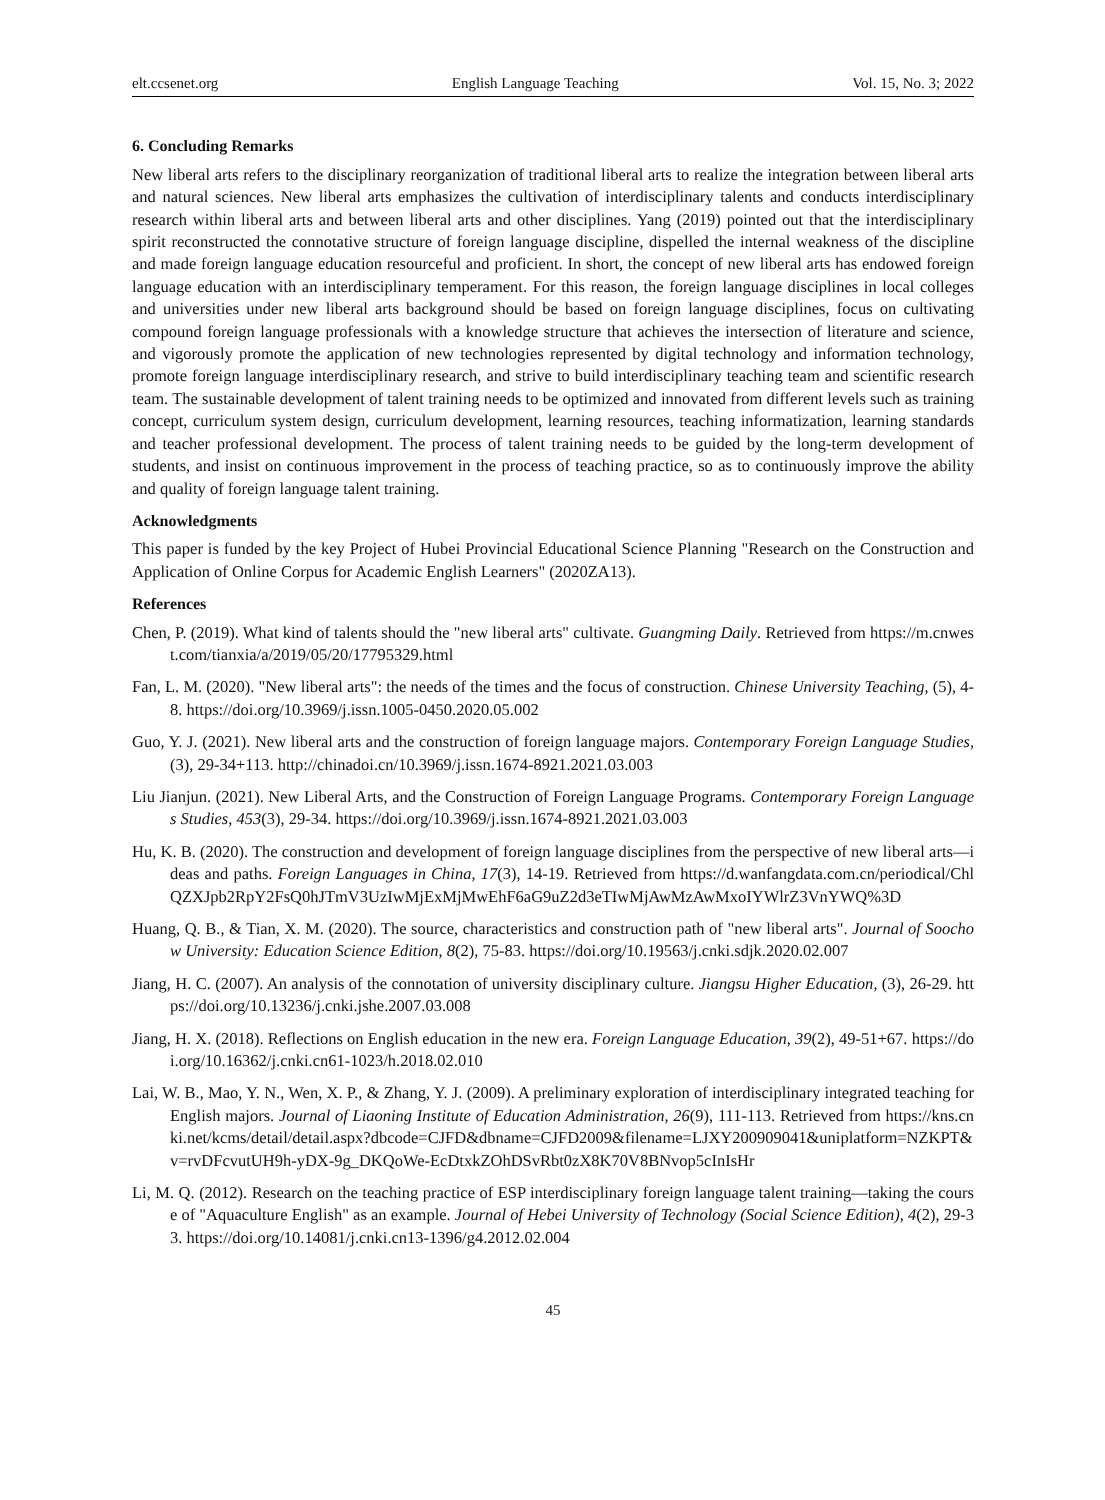elt.ccsenet.org English Language Teaching Vol. 15, No. 3; 2022
6. Concluding Remarks
New liberal arts refers to the disciplinary reorganization of traditional liberal arts to realize the integration between liberal arts and natural sciences. New liberal arts emphasizes the cultivation of interdisciplinary talents and conducts interdisciplinary research within liberal arts and between liberal arts and other disciplines. Yang (2019) pointed out that the interdisciplinary spirit reconstructed the connotative structure of foreign language discipline, dispelled the internal weakness of the discipline and made foreign language education resourceful and proficient. In short, the concept of new liberal arts has endowed foreign language education with an interdisciplinary temperament. For this reason, the foreign language disciplines in local colleges and universities under new liberal arts background should be based on foreign language disciplines, focus on cultivating compound foreign language professionals with a knowledge structure that achieves the intersection of literature and science, and vigorously promote the application of new technologies represented by digital technology and information technology, promote foreign language interdisciplinary research, and strive to build interdisciplinary teaching team and scientific research team. The sustainable development of talent training needs to be optimized and innovated from different levels such as training concept, curriculum system design, curriculum development, learning resources, teaching informatization, learning standards and teacher professional development. The process of talent training needs to be guided by the long-term development of students, and insist on continuous improvement in the process of teaching practice, so as to continuously improve the ability and quality of foreign language talent training.
Acknowledgments
This paper is funded by the key Project of Hubei Provincial Educational Science Planning "Research on the Construction and Application of Online Corpus for Academic English Learners" (2020ZA13).
References
Chen, P. (2019). What kind of talents should the "new liberal arts" cultivate. Guangming Daily. Retrieved from https://m.cnwest.com/tianxia/a/2019/05/20/17795329.html
Fan, L. M. (2020). "New liberal arts": the needs of the times and the focus of construction. Chinese University Teaching, (5), 4-8. https://doi.org/10.3969/j.issn.1005-0450.2020.05.002
Guo, Y. J. (2021). New liberal arts and the construction of foreign language majors. Contemporary Foreign Language Studies, (3), 29-34+113. http://chinadoi.cn/10.3969/j.issn.1674-8921.2021.03.003
Liu Jianjun. (2021). New Liberal Arts, and the Construction of Foreign Language Programs. Contemporary Foreign Languages Studies, 453(3), 29-34. https://doi.org/10.3969/j.issn.1674-8921.2021.03.003
Hu, K. B. (2020). The construction and development of foreign language disciplines from the perspective of new liberal arts—ideas and paths. Foreign Languages in China, 17(3), 14-19. Retrieved from https://d.wanfangdata.com.cn/periodical/ChlQZXJpb2RpY2FsQ0hJTmV3UzIwMjExMjMwEhF6aG9uZ2d3eTIwMjAwMzAwMxoIYWlrZ3VnYWQ%3D
Huang, Q. B., & Tian, X. M. (2020). The source, characteristics and construction path of "new liberal arts". Journal of Soochow University: Education Science Edition, 8(2), 75-83. https://doi.org/10.19563/j.cnki.sdjk.2020.02.007
Jiang, H. C. (2007). An analysis of the connotation of university disciplinary culture. Jiangsu Higher Education, (3), 26-29. https://doi.org/10.13236/j.cnki.jshe.2007.03.008
Jiang, H. X. (2018). Reflections on English education in the new era. Foreign Language Education, 39(2), 49-51+67. https://doi.org/10.16362/j.cnki.cn61-1023/h.2018.02.010
Lai, W. B., Mao, Y. N., Wen, X. P., & Zhang, Y. J. (2009). A preliminary exploration of interdisciplinary integrated teaching for English majors. Journal of Liaoning Institute of Education Administration, 26(9), 111-113. Retrieved from https://kns.cnki.net/kcms/detail/detail.aspx?dbcode=CJFD&dbname=CJFD2009&filename=LJXY200909041&uniplatform=NZKPT&v=rvDFcvutUH9h-yDX-9g_DKQoWe-EcDtxkZOhDSvRbt0zX8K70V8BNvop5cInIsHr
Li, M. Q. (2012). Research on the teaching practice of ESP interdisciplinary foreign language talent training—taking the course of "Aquaculture English" as an example. Journal of Hebei University of Technology (Social Science Edition), 4(2), 29-33. https://doi.org/10.14081/j.cnki.cn13-1396/g4.2012.02.004
45